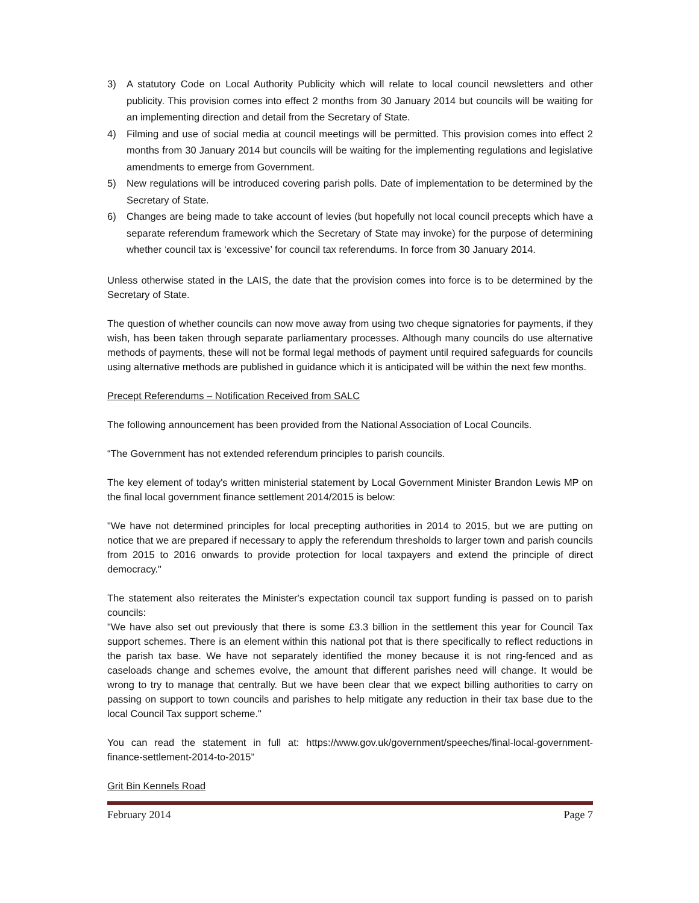3) A statutory Code on Local Authority Publicity which will relate to local council newsletters and other publicity. This provision comes into effect 2 months from 30 January 2014 but councils will be waiting for an implementing direction and detail from the Secretary of State.
4) Filming and use of social media at council meetings will be permitted. This provision comes into effect 2 months from 30 January 2014 but councils will be waiting for the implementing regulations and legislative amendments to emerge from Government.
5) New regulations will be introduced covering parish polls. Date of implementation to be determined by the Secretary of State.
6) Changes are being made to take account of levies (but hopefully not local council precepts which have a separate referendum framework which the Secretary of State may invoke) for the purpose of determining whether council tax is ‘excessive’ for council tax referendums. In force from 30 January 2014.
Unless otherwise stated in the LAIS, the date that the provision comes into force is to be determined by the Secretary of State.
The question of whether councils can now move away from using two cheque signatories for payments, if they wish, has been taken through separate parliamentary processes. Although many councils do use alternative methods of payments, these will not be formal legal methods of payment until required safeguards for councils using alternative methods are published in guidance which it is anticipated will be within the next few months.
Precept Referendums – Notification Received from SALC
The following announcement has been provided from the National Association of Local Councils.
“The Government has not extended referendum principles to parish councils.
The key element of today's written ministerial statement by Local Government Minister Brandon Lewis MP on the final local government finance settlement 2014/2015 is below:
"We have not determined principles for local precepting authorities in 2014 to 2015, but we are putting on notice that we are prepared if necessary to apply the referendum thresholds to larger town and parish councils from 2015 to 2016 onwards to provide protection for local taxpayers and extend the principle of direct democracy."
The statement also reiterates the Minister's expectation council tax support funding is passed on to parish councils:
"We have also set out previously that there is some £3.3 billion in the settlement this year for Council Tax support schemes. There is an element within this national pot that is there specifically to reflect reductions in the parish tax base. We have not separately identified the money because it is not ring-fenced and as caseloads change and schemes evolve, the amount that different parishes need will change. It would be wrong to try to manage that centrally. But we have been clear that we expect billing authorities to carry on passing on support to town councils and parishes to help mitigate any reduction in their tax base due to the local Council Tax support scheme."
You can read the statement in full at: https://www.gov.uk/government/speeches/final-local-government-finance-settlement-2014-to-2015”
Grit Bin Kennels Road
February 2014 Page 7